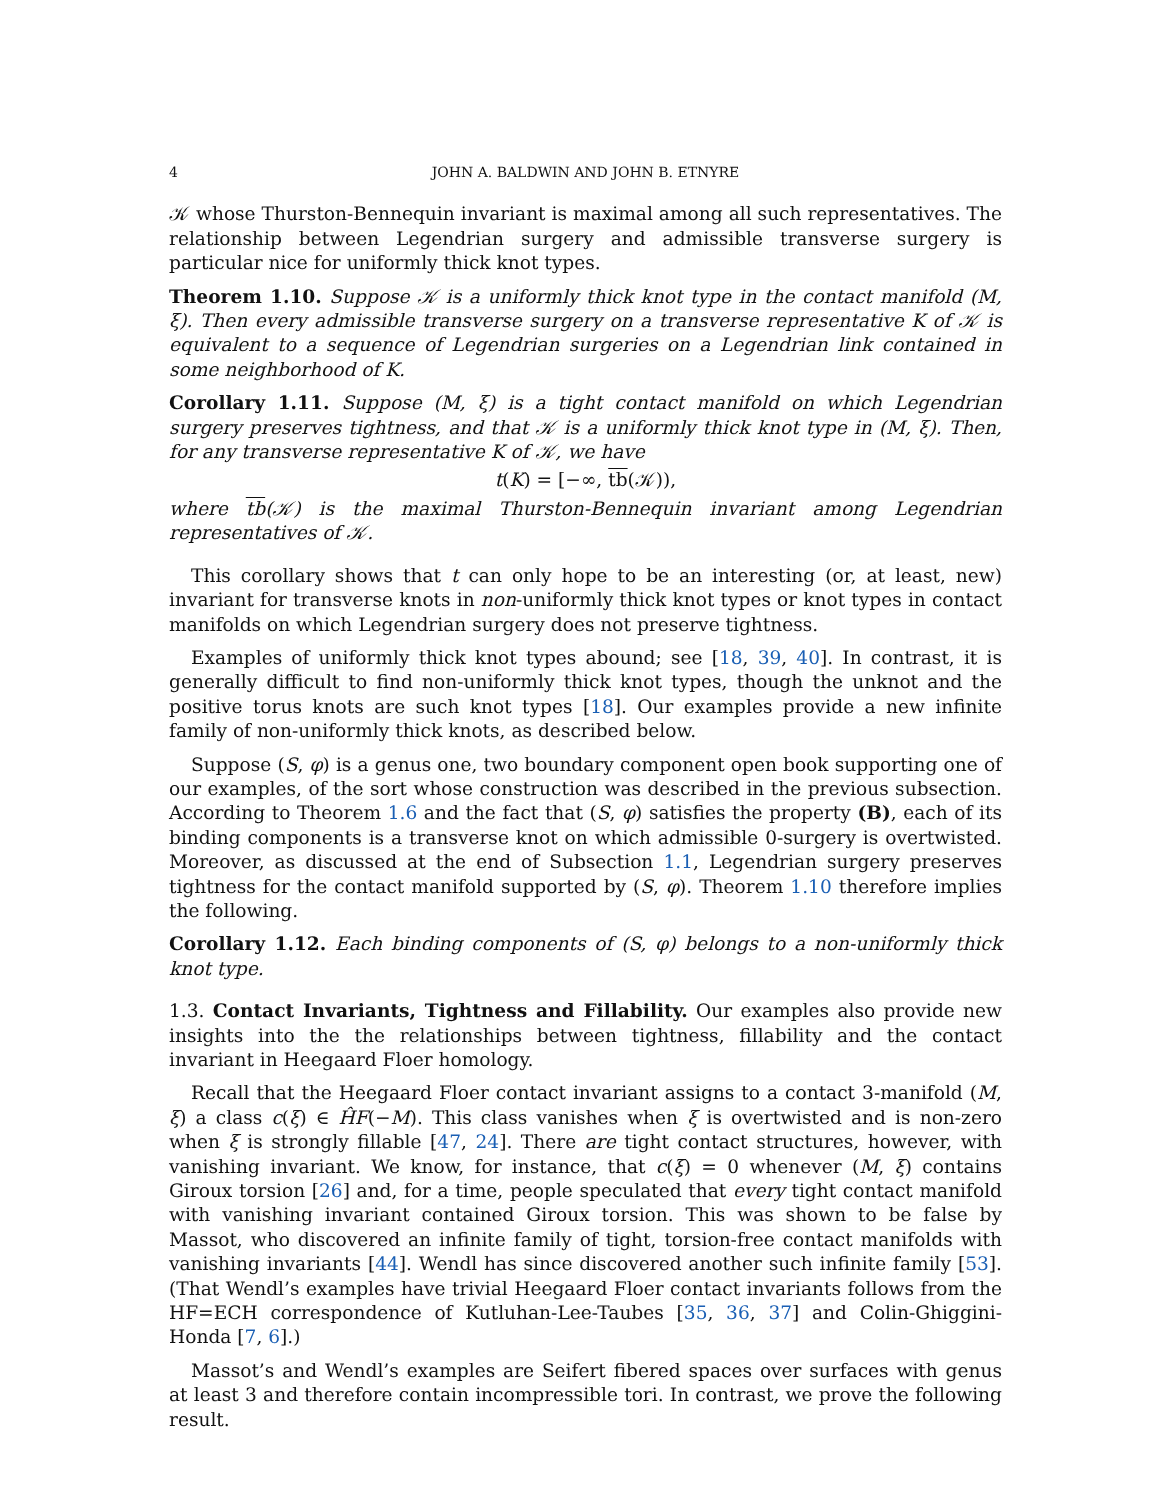4 JOHN A. BALDWIN AND JOHN B. ETNYRE
𝒦 whose Thurston-Bennequin invariant is maximal among all such representatives. The relationship between Legendrian surgery and admissible transverse surgery is particular nice for uniformly thick knot types.
Theorem 1.10. Suppose 𝒦 is a uniformly thick knot type in the contact manifold (M, ξ). Then every admissible transverse surgery on a transverse representative K of 𝒦 is equivalent to a sequence of Legendrian surgeries on a Legendrian link contained in some neighborhood of K.
Corollary 1.11. Suppose (M, ξ) is a tight contact manifold on which Legendrian surgery preserves tightness, and that 𝒦 is a uniformly thick knot type in (M, ξ). Then, for any transverse representative K of 𝒦, we have
t(K) = [−∞, tb(𝒦)),
where tb(𝒦) is the maximal Thurston-Bennequin invariant among Legendrian representatives of 𝒦.
This corollary shows that t can only hope to be an interesting (or, at least, new) invariant for transverse knots in non-uniformly thick knot types or knot types in contact manifolds on which Legendrian surgery does not preserve tightness.
Examples of uniformly thick knot types abound; see [18, 39, 40]. In contrast, it is generally difficult to find non-uniformly thick knot types, though the unknot and the positive torus knots are such knot types [18]. Our examples provide a new infinite family of non-uniformly thick knots, as described below.
Suppose (S, φ) is a genus one, two boundary component open book supporting one of our examples, of the sort whose construction was described in the previous subsection. According to Theorem 1.6 and the fact that (S, φ) satisfies the property (B), each of its binding components is a transverse knot on which admissible 0-surgery is overtwisted. Moreover, as discussed at the end of Subsection 1.1, Legendrian surgery preserves tightness for the contact manifold supported by (S, φ). Theorem 1.10 therefore implies the following.
Corollary 1.12. Each binding components of (S, φ) belongs to a non-uniformly thick knot type.
1.3. Contact Invariants, Tightness and Fillability. Our examples also provide new insights into the the relationships between tightness, fillability and the contact invariant in Heegaard Floer homology.
Recall that the Heegaard Floer contact invariant assigns to a contact 3-manifold (M, ξ) a class c(ξ) ∈ ĤF(−M). This class vanishes when ξ is overtwisted and is non-zero when ξ is strongly fillable [47, 24]. There are tight contact structures, however, with vanishing invariant. We know, for instance, that c(ξ) = 0 whenever (M, ξ) contains Giroux torsion [26] and, for a time, people speculated that every tight contact manifold with vanishing invariant contained Giroux torsion. This was shown to be false by Massot, who discovered an infinite family of tight, torsion-free contact manifolds with vanishing invariants [44]. Wendl has since discovered another such infinite family [53]. (That Wendl’s examples have trivial Heegaard Floer contact invariants follows from the HF=ECH correspondence of Kutluhan-Lee-Taubes [35, 36, 37] and Colin-Ghiggini-Honda [7, 6].)
Massot’s and Wendl’s examples are Seifert fibered spaces over surfaces with genus at least 3 and therefore contain incompressible tori. In contrast, we prove the following result.